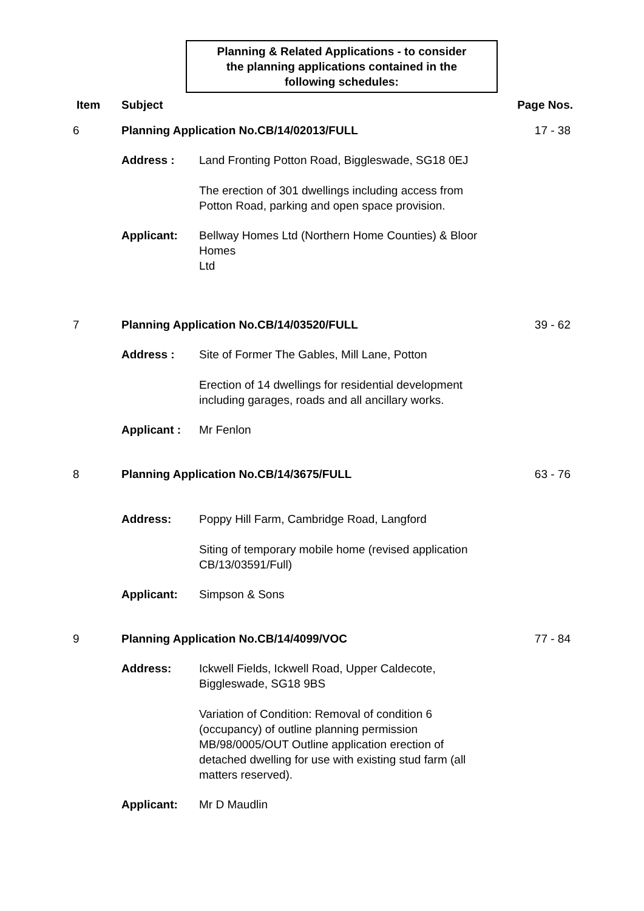Planning & Related Applications - to consider
the planning applications contained in the
following schedules:
Item Subject Page Nos.
6 Planning Application No.CB/14/02013/FULL
17 - 38
Address : Land Fronting Potton Road, Biggleswade, SG18 0EJ
The erection of 301 dwellings including access from Potton Road, parking and open space provision.
Applicant: Bellway Homes Ltd (Northern Home Counties) & Bloor Homes
Ltd
7 Planning Application No.CB/14/03520/FULL
39 - 62
Address : Site of Former The Gables, Mill Lane, Potton
Erection of 14 dwellings for residential development including garages, roads and all ancillary works.
Applicant : Mr Fenlon
8 Planning Application No.CB/14/3675/FULL
63 - 76
Address: Poppy Hill Farm, Cambridge Road, Langford
Siting of temporary mobile home (revised application CB/13/03591/Full)
Applicant: Simpson & Sons
9 Planning Application No.CB/14/4099/VOC
77 - 84
Address: Ickwell Fields, Ickwell Road, Upper Caldecote, Biggleswade, SG18 9BS
Variation of Condition: Removal of condition 6 (occupancy) of outline planning permission MB/98/0005/OUT Outline application erection of detached dwelling for use with existing stud farm (all matters reserved).
Applicant: Mr D Maudlin